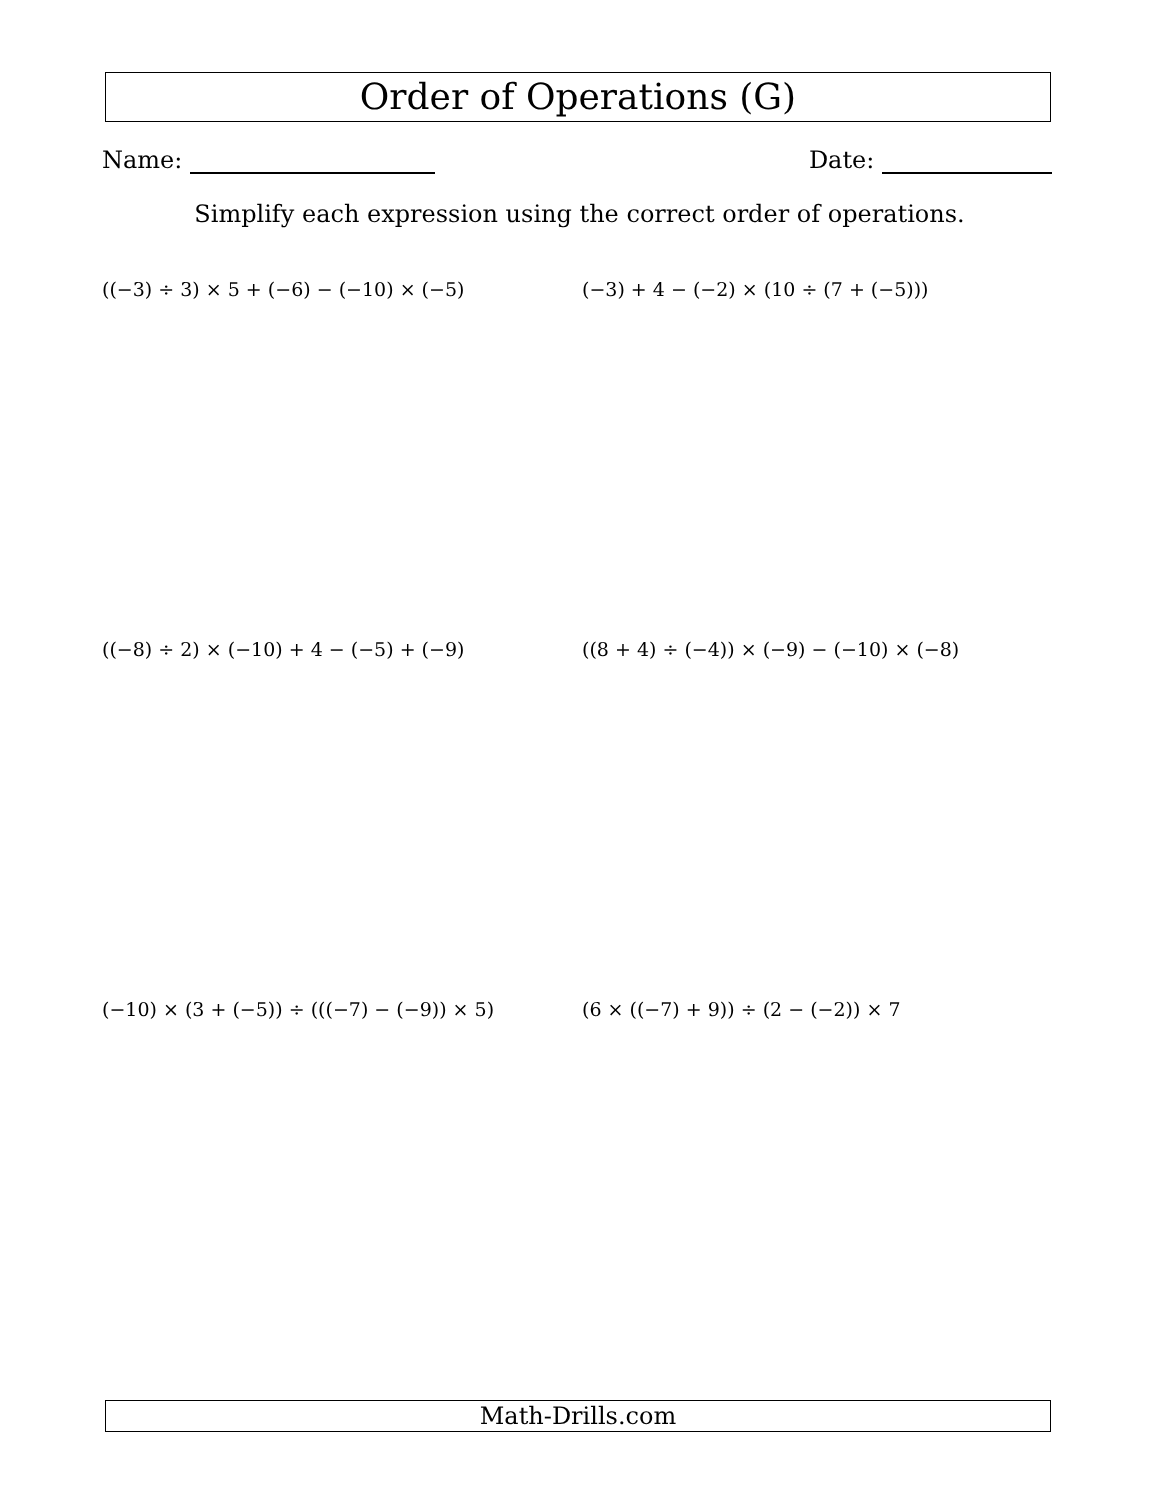Order of Operations (G)
Name: Date:
Simplify each expression using the correct order of operations.
((−3) ÷ 3) × 5 + (−6) − (−10) × (−5)
(−3) + 4 − (−2) × (10 ÷ (7 + (−5)))
((−8) ÷ 2) × (−10) + 4 − (−5) + (−9)
((8 + 4) ÷ (−4)) × (−9) − (−10) × (−8)
(−10) × (3 + (−5)) ÷ (((−7) − (−9)) × 5)
(6 × ((−7) + 9)) ÷ (2 − (−2)) × 7
Math-Drills.com